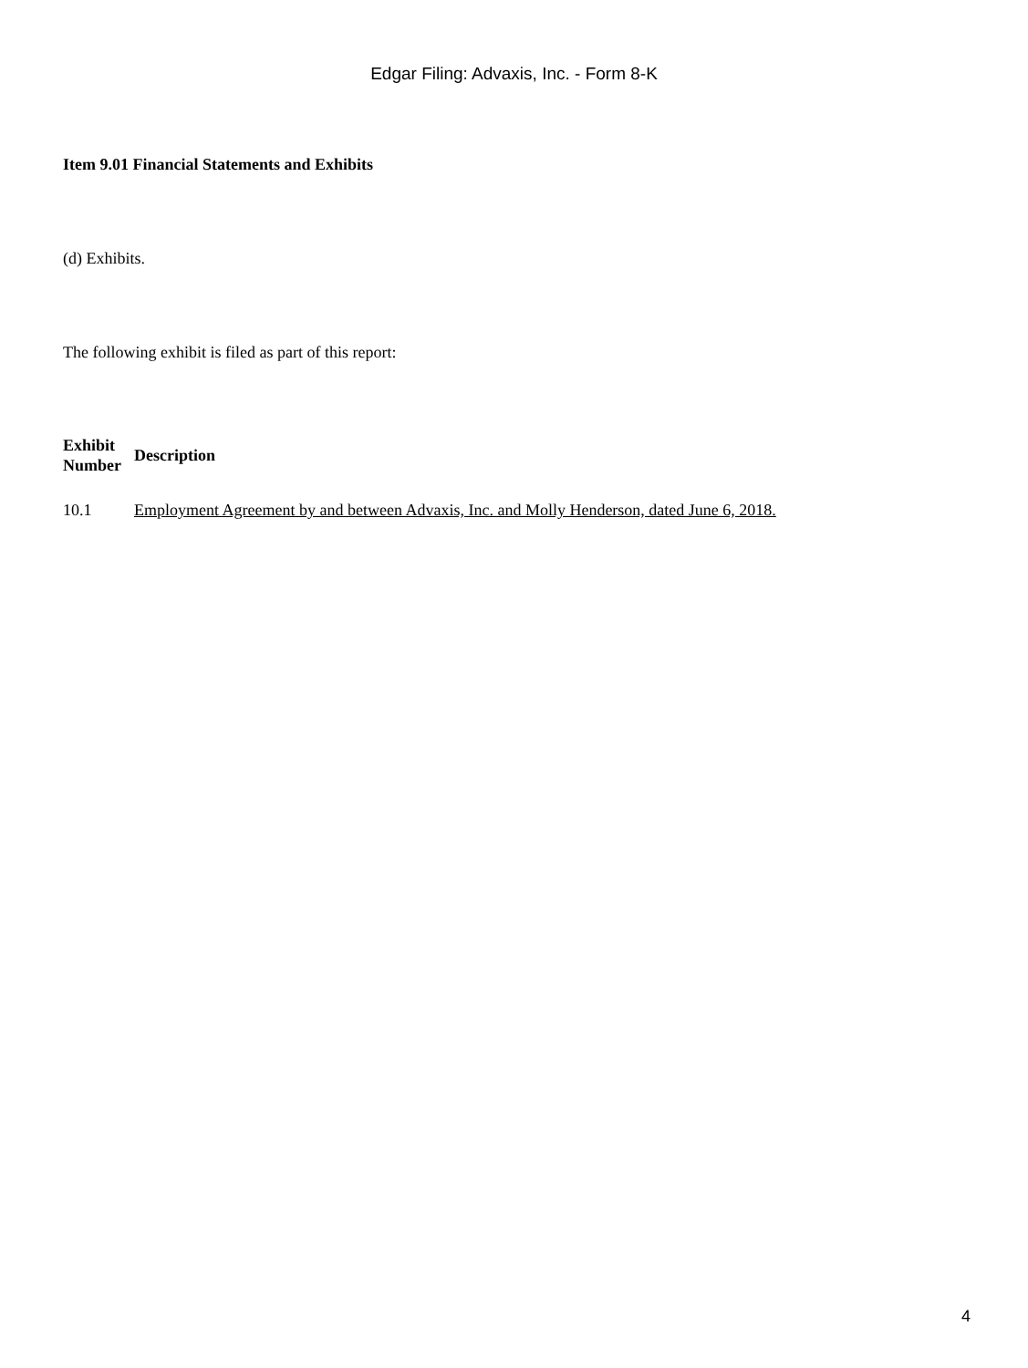Edgar Filing: Advaxis, Inc. - Form 8-K
Item 9.01 Financial Statements and Exhibits
(d) Exhibits.
The following exhibit is filed as part of this report:
| Exhibit Number | Description |
| --- | --- |
| 10.1 | Employment Agreement by and between Advaxis, Inc. and Molly Henderson, dated June 6, 2018. |
4